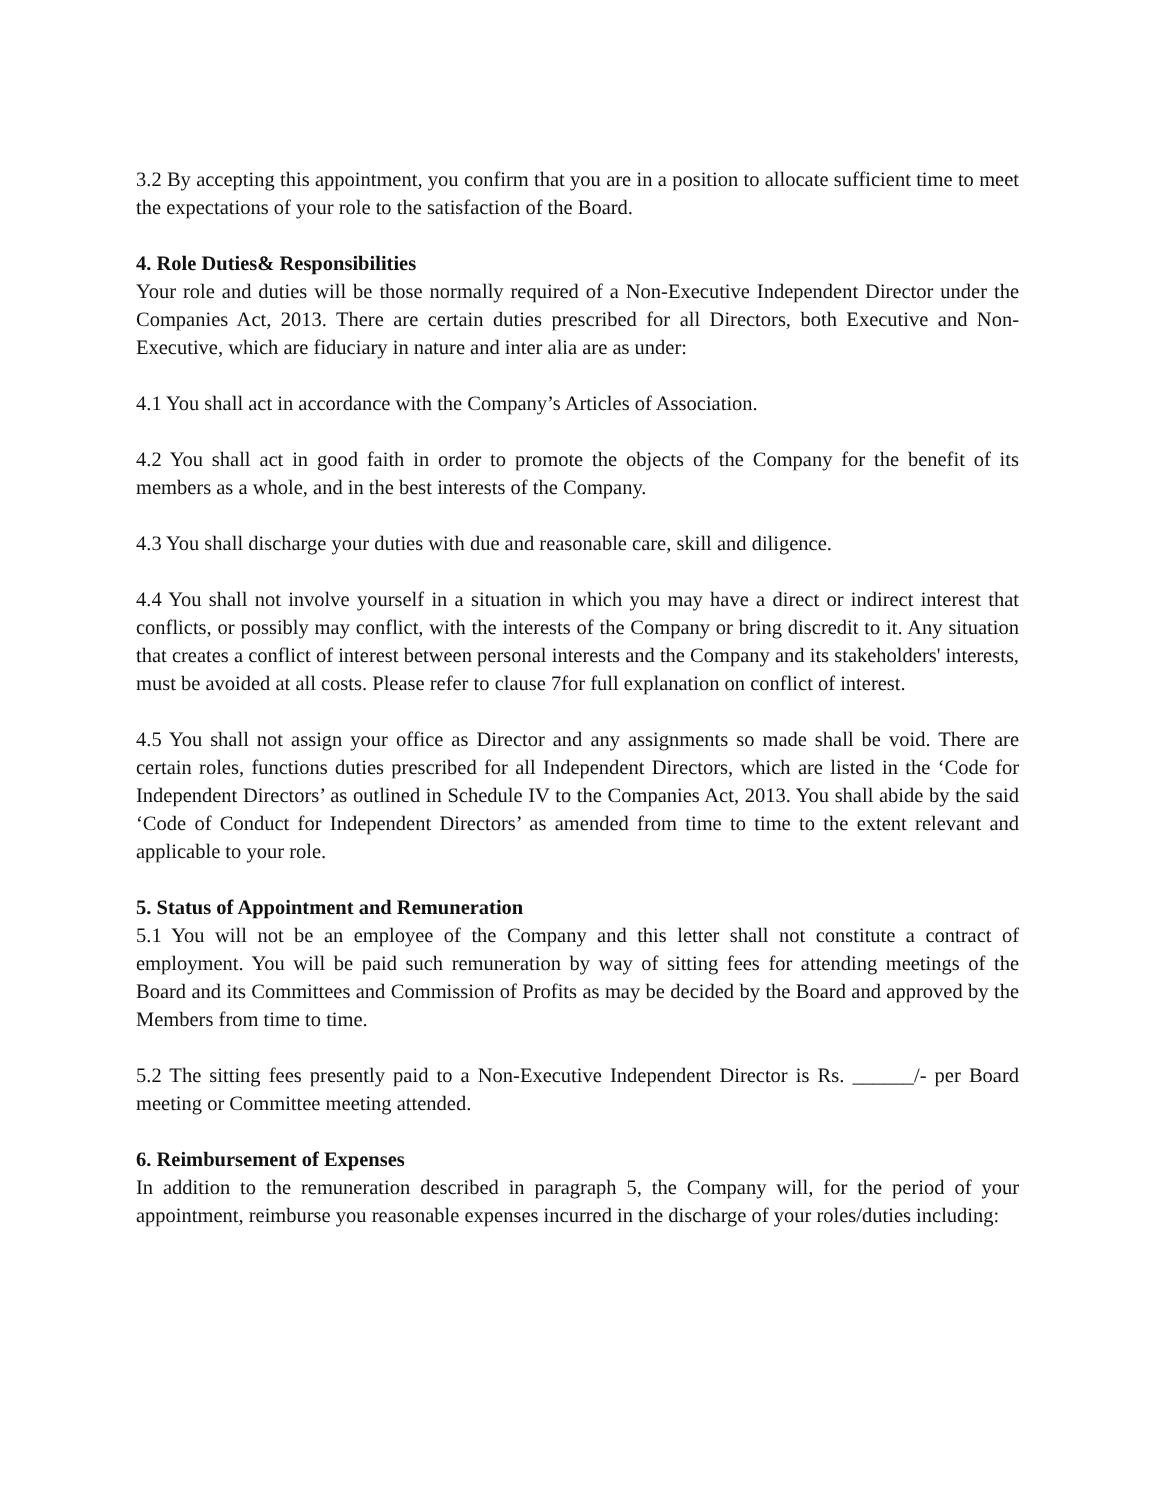3.2 By accepting this appointment, you confirm that you are in a position to allocate sufficient time to meet the expectations of your role to the satisfaction of the Board.
4. Role Duties& Responsibilities
Your role and duties will be those normally required of a Non-Executive Independent Director under the Companies Act, 2013. There are certain duties prescribed for all Directors, both Executive and Non-Executive, which are fiduciary in nature and inter alia are as under:
4.1 You shall act in accordance with the Company’s Articles of Association.
4.2 You shall act in good faith in order to promote the objects of the Company for the benefit of its members as a whole, and in the best interests of the Company.
4.3 You shall discharge your duties with due and reasonable care, skill and diligence.
4.4 You shall not involve yourself in a situation in which you may have a direct or indirect interest that conflicts, or possibly may conflict, with the interests of the Company or bring discredit to it. Any situation that creates a conflict of interest between personal interests and the Company and its stakeholders' interests, must be avoided at all costs. Please refer to clause 7for full explanation on conflict of interest.
4.5 You shall not assign your office as Director and any assignments so made shall be void. There are certain roles, functions duties prescribed for all Independent Directors, which are listed in the ‘Code for Independent Directors’ as outlined in Schedule IV to the Companies Act, 2013. You shall abide by the said ‘Code of Conduct for Independent Directors’ as amended from time to time to the extent relevant and applicable to your role.
5. Status of Appointment and Remuneration
5.1 You will not be an employee of the Company and this letter shall not constitute a contract of employment. You will be paid such remuneration by way of sitting fees for attending meetings of the Board and its Committees and Commission of Profits as may be decided by the Board and approved by the Members from time to time.
5.2 The sitting fees presently paid to a Non-Executive Independent Director is Rs. ______/- per Board meeting or Committee meeting attended.
6. Reimbursement of Expenses
In addition to the remuneration described in paragraph 5, the Company will, for the period of your appointment, reimburse you reasonable expenses incurred in the discharge of your roles/duties including: